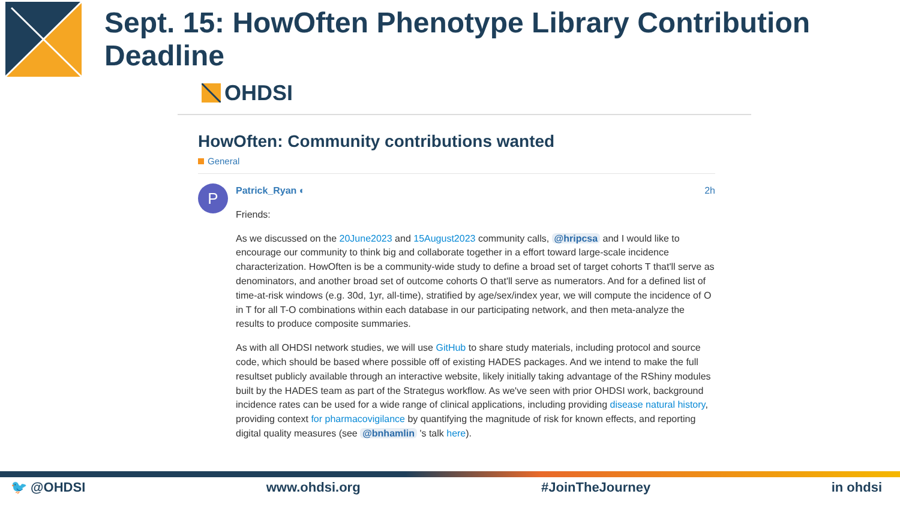Sept. 15: HowOften Phenotype Library Contribution Deadline
OHDSI
HowOften: Community contributions wanted
General
P
Patrick_Ryan ◐ 2h
Friends:
As we discussed on the 20June2023 and 15August2023 community calls, @hripcsa and I would like to encourage our community to think big and collaborate together in a effort toward large-scale incidence characterization. HowOften is be a community-wide study to define a broad set of target cohorts T that'll serve as denominators, and another broad set of outcome cohorts O that'll serve as numerators. And for a defined list of time-at-risk windows (e.g. 30d, 1yr, all-time), stratified by age/sex/index year, we will compute the incidence of O in T for all T-O combinations within each database in our participating network, and then meta-analyze the results to produce composite summaries.
As with all OHDSI network studies, we will use GitHub to share study materials, including protocol and source code, which should be based where possible off of existing HADES packages. And we intend to make the full resultset publicly available through an interactive website, likely initially taking advantage of the RShiny modules built by the HADES team as part of the Strategus workflow. As we've seen with prior OHDSI work, background incidence rates can be used for a wide range of clinical applications, including providing disease natural history, providing context for pharmacovigilance by quantifying the magnitude of risk for known effects, and reporting digital quality measures (see @bnhamlin 's talk here).
🐦 @OHDSI www.ohdsi.org #JoinTheJourney in ohdsi